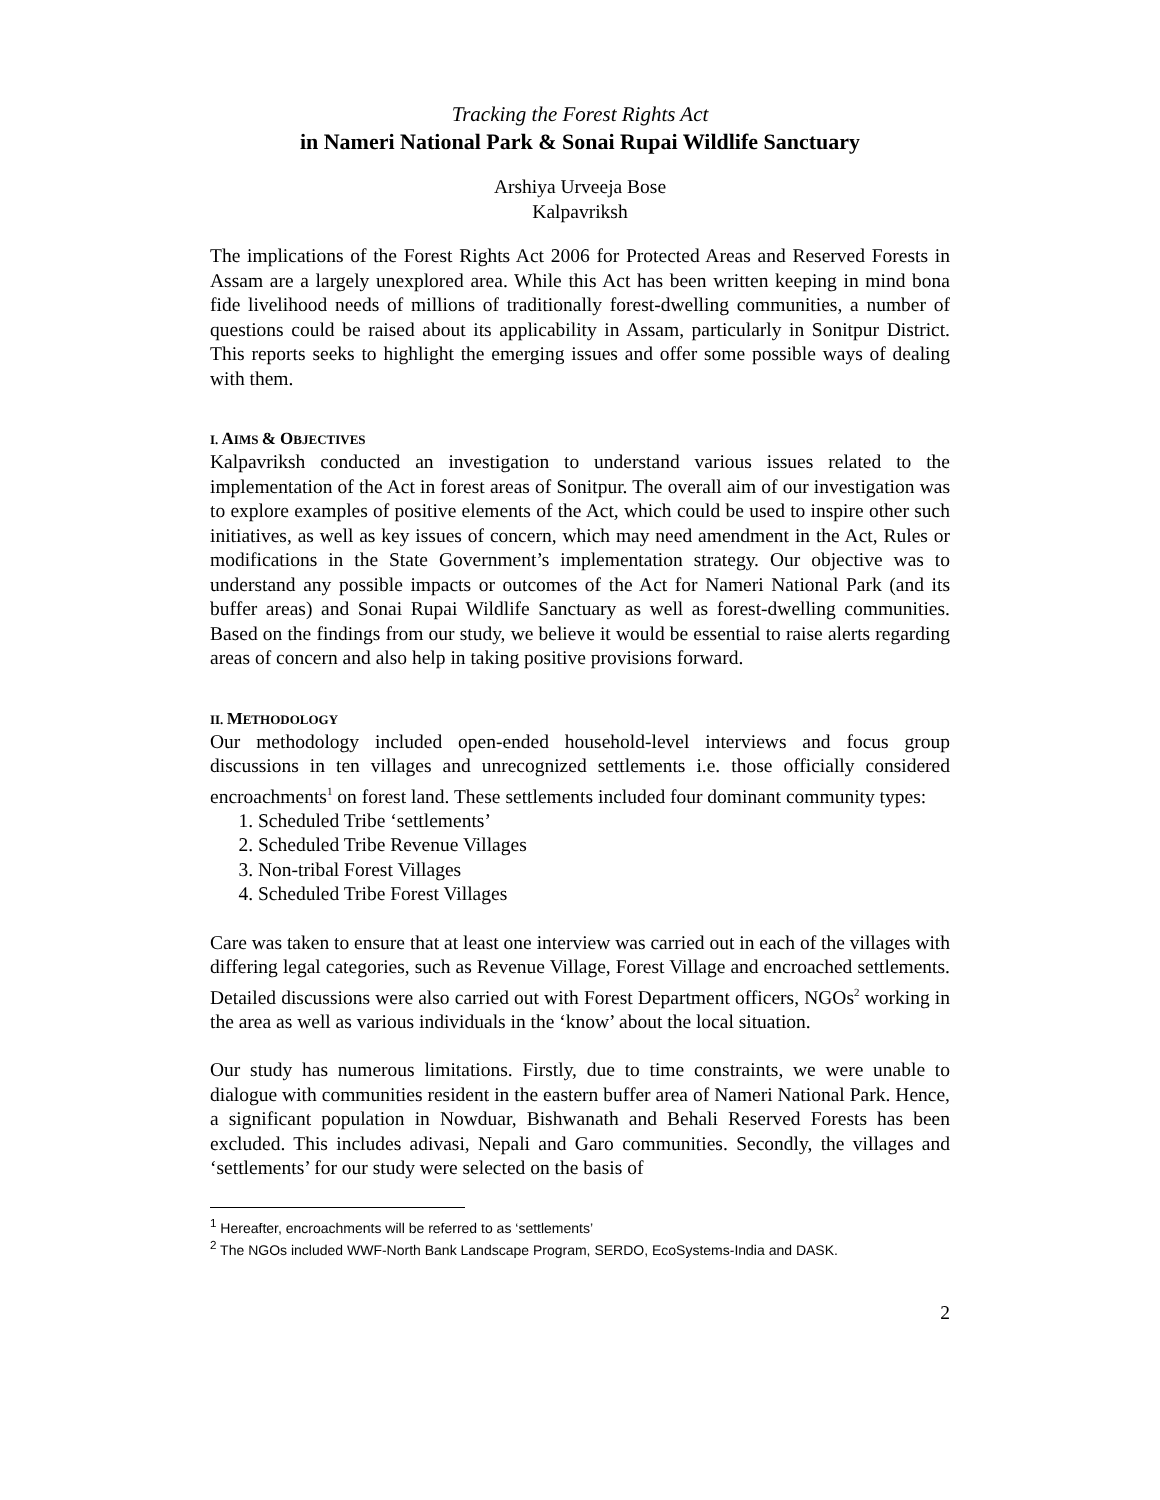Tracking the Forest Rights Act
in Nameri National Park & Sonai Rupai Wildlife Sanctuary
Arshiya Urveeja Bose
Kalpavriksh
The implications of the Forest Rights Act 2006 for Protected Areas and Reserved Forests in Assam are a largely unexplored area. While this Act has been written keeping in mind bona fide livelihood needs of millions of traditionally forest-dwelling communities, a number of questions could be raised about its applicability in Assam, particularly in Sonitpur District. This reports seeks to highlight the emerging issues and offer some possible ways of dealing with them.
I. AIMS & OBJECTIVES
Kalpavriksh conducted an investigation to understand various issues related to the implementation of the Act in forest areas of Sonitpur. The overall aim of our investigation was to explore examples of positive elements of the Act, which could be used to inspire other such initiatives, as well as key issues of concern, which may need amendment in the Act, Rules or modifications in the State Government’s implementation strategy. Our objective was to understand any possible impacts or outcomes of the Act for Nameri National Park (and its buffer areas) and Sonai Rupai Wildlife Sanctuary as well as forest-dwelling communities. Based on the findings from our study, we believe it would be essential to raise alerts regarding areas of concern and also help in taking positive provisions forward.
II. METHODOLOGY
Our methodology included open-ended household-level interviews and focus group discussions in ten villages and unrecognized settlements i.e. those officially considered encroachments<sup>1</sup> on forest land. These settlements included four dominant community types:
1. Scheduled Tribe ‘settlements’
2. Scheduled Tribe Revenue Villages
3. Non-tribal Forest Villages
4. Scheduled Tribe Forest Villages
Care was taken to ensure that at least one interview was carried out in each of the villages with differing legal categories, such as Revenue Village, Forest Village and encroached settlements. Detailed discussions were also carried out with Forest Department officers, NGOs<sup>2</sup> working in the area as well as various individuals in the ‘know’ about the local situation.
Our study has numerous limitations. Firstly, due to time constraints, we were unable to dialogue with communities resident in the eastern buffer area of Nameri National Park. Hence, a significant population in Nowduar, Bishwanath and Behali Reserved Forests has been excluded. This includes adivasi, Nepali and Garo communities. Secondly, the villages and ‘settlements’ for our study were selected on the basis of
<sup>1</sup> Hereafter, encroachments will be referred to as ‘settlements’
<sup>2</sup> The NGOs included WWF-North Bank Landscape Program, SERDO, EcoSystems-India and DASK.
2